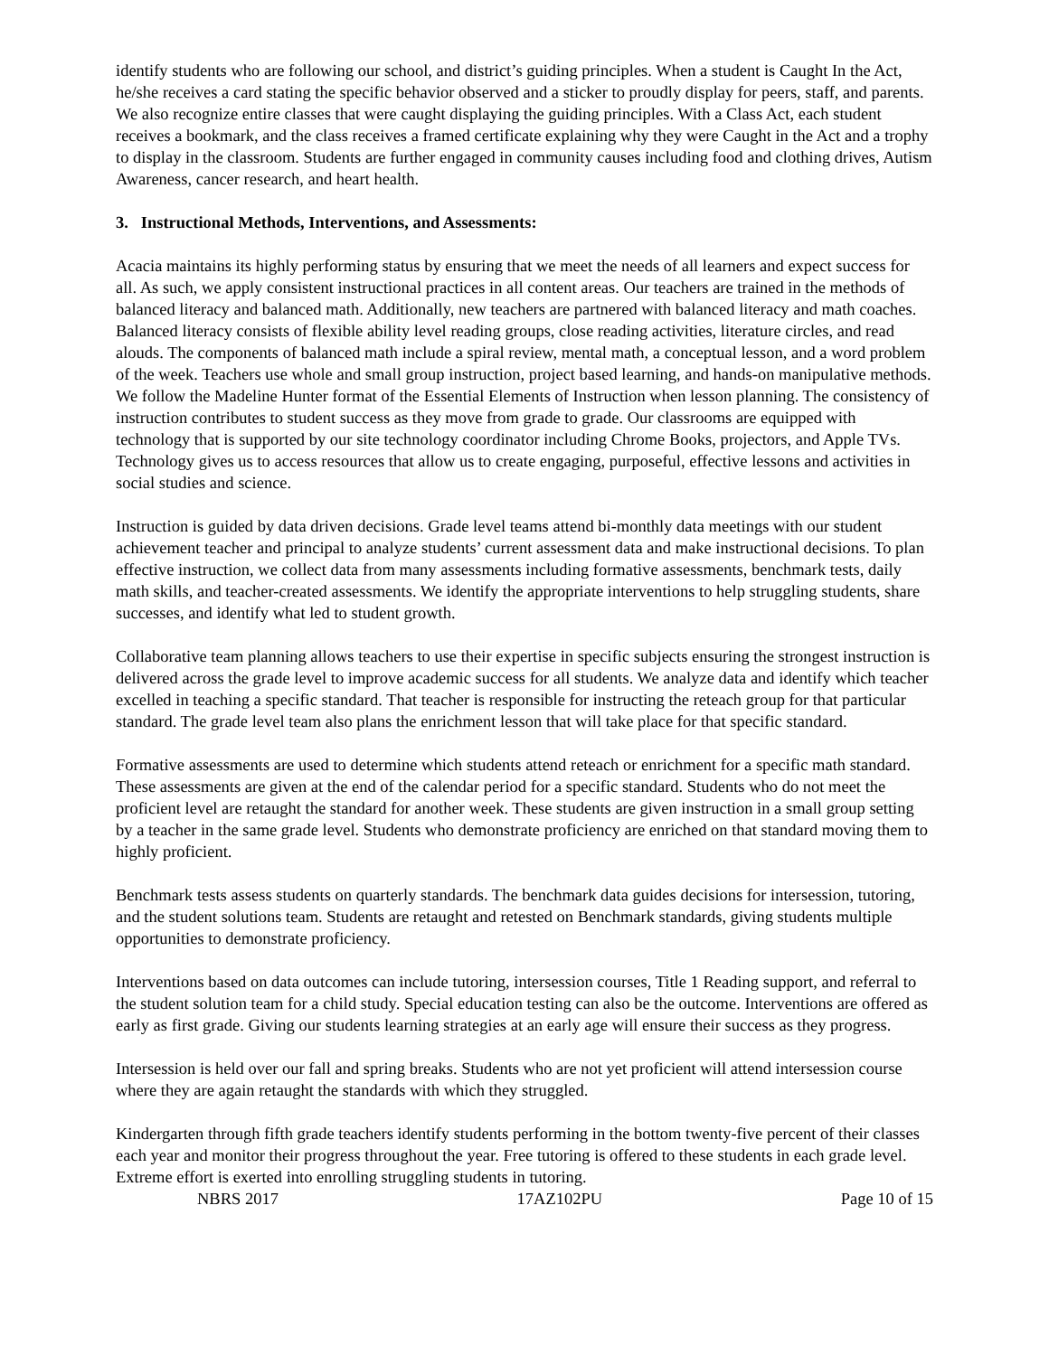identify students who are following our school, and district’s guiding principles. When a student is Caught In the Act, he/she receives a card stating the specific behavior observed and a sticker to proudly display for peers, staff, and parents. We also recognize entire classes that were caught displaying the guiding principles. With a Class Act, each student receives a bookmark, and the class receives a framed certificate explaining why they were Caught in the Act and a trophy to display in the classroom. Students are further engaged in community causes including food and clothing drives, Autism Awareness, cancer research, and heart health.
3. Instructional Methods, Interventions, and Assessments:
Acacia maintains its highly performing status by ensuring that we meet the needs of all learners and expect success for all. As such, we apply consistent instructional practices in all content areas. Our teachers are trained in the methods of balanced literacy and balanced math. Additionally, new teachers are partnered with balanced literacy and math coaches. Balanced literacy consists of flexible ability level reading groups, close reading activities, literature circles, and read alouds. The components of balanced math include a spiral review, mental math, a conceptual lesson, and a word problem of the week. Teachers use whole and small group instruction, project based learning, and hands-on manipulative methods. We follow the Madeline Hunter format of the Essential Elements of Instruction when lesson planning. The consistency of instruction contributes to student success as they move from grade to grade. Our classrooms are equipped with technology that is supported by our site technology coordinator including Chrome Books, projectors, and Apple TVs. Technology gives us to access resources that allow us to create engaging, purposeful, effective lessons and activities in social studies and science.
Instruction is guided by data driven decisions. Grade level teams attend bi-monthly data meetings with our student achievement teacher and principal to analyze students’ current assessment data and make instructional decisions. To plan effective instruction, we collect data from many assessments including formative assessments, benchmark tests, daily math skills, and teacher-created assessments. We identify the appropriate interventions to help struggling students, share successes, and identify what led to student growth.
Collaborative team planning allows teachers to use their expertise in specific subjects ensuring the strongest instruction is delivered across the grade level to improve academic success for all students. We analyze data and identify which teacher excelled in teaching a specific standard. That teacher is responsible for instructing the reteach group for that particular standard. The grade level team also plans the enrichment lesson that will take place for that specific standard.
Formative assessments are used to determine which students attend reteach or enrichment for a specific math standard. These assessments are given at the end of the calendar period for a specific standard. Students who do not meet the proficient level are retaught the standard for another week. These students are given instruction in a small group setting by a teacher in the same grade level. Students who demonstrate proficiency are enriched on that standard moving them to highly proficient.
Benchmark tests assess students on quarterly standards. The benchmark data guides decisions for intersession, tutoring, and the student solutions team. Students are retaught and retested on Benchmark standards, giving students multiple opportunities to demonstrate proficiency.
Interventions based on data outcomes can include tutoring, intersession courses, Title 1 Reading support, and referral to the student solution team for a child study. Special education testing can also be the outcome. Interventions are offered as early as first grade. Giving our students learning strategies at an early age will ensure their success as they progress.
Intersession is held over our fall and spring breaks. Students who are not yet proficient will attend intersession course where they are again retaught the standards with which they struggled.
Kindergarten through fifth grade teachers identify students performing in the bottom twenty-five percent of their classes each year and monitor their progress throughout the year. Free tutoring is offered to these students in each grade level. Extreme effort is exerted into enrolling struggling students in tutoring.
NBRS 2017 17AZ102PU Page 10 of 15